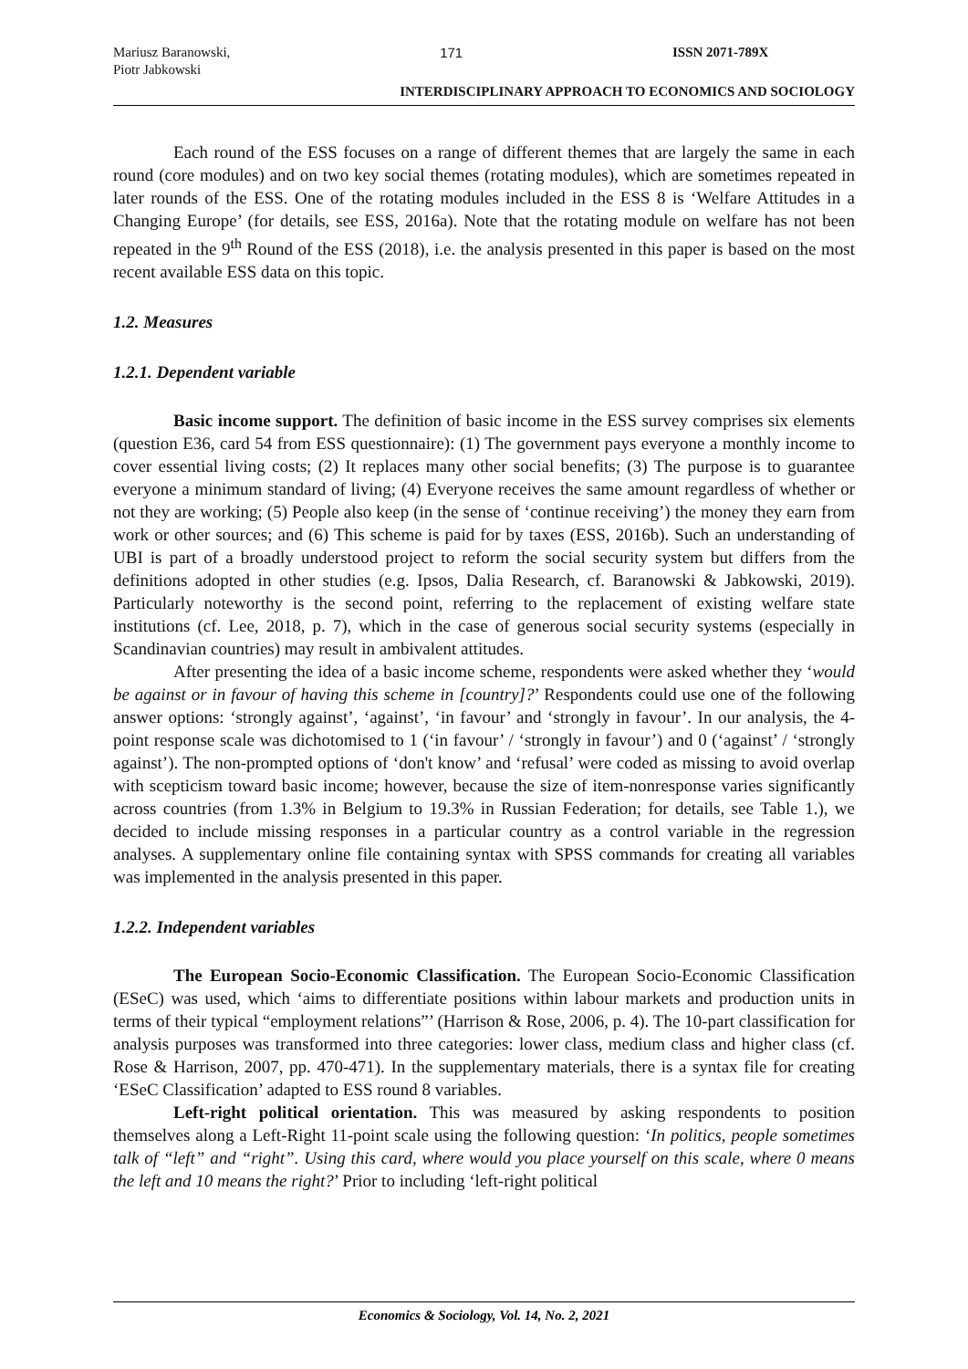Mariusz Baranowski,
Piotr Jabkowski
171 ISSN 2071-789X
INTERDISCIPLINARY APPROACH TO ECONOMICS AND SOCIOLOGY
Each round of the ESS focuses on a range of different themes that are largely the same in each round (core modules) and on two key social themes (rotating modules), which are sometimes repeated in later rounds of the ESS. One of the rotating modules included in the ESS 8 is ‘Welfare Attitudes in a Changing Europe’ (for details, see ESS, 2016a). Note that the rotating module on welfare has not been repeated in the 9<sup>th</sup> Round of the ESS (2018), i.e. the analysis presented in this paper is based on the most recent available ESS data on this topic.
1.2. Measures
1.2.1. Dependent variable
Basic income support. The definition of basic income in the ESS survey comprises six elements (question E36, card 54 from ESS questionnaire): (1) The government pays everyone a monthly income to cover essential living costs; (2) It replaces many other social benefits; (3) The purpose is to guarantee everyone a minimum standard of living; (4) Everyone receives the same amount regardless of whether or not they are working; (5) People also keep (in the sense of ‘continue receiving’) the money they earn from work or other sources; and (6) This scheme is paid for by taxes (ESS, 2016b). Such an understanding of UBI is part of a broadly understood project to reform the social security system but differs from the definitions adopted in other studies (e.g. Ipsos, Dalia Research, cf. Baranowski & Jabkowski, 2019). Particularly noteworthy is the second point, referring to the replacement of existing welfare state institutions (cf. Lee, 2018, p. 7), which in the case of generous social security systems (especially in Scandinavian countries) may result in ambivalent attitudes.
After presenting the idea of a basic income scheme, respondents were asked whether they ‘would be against or in favour of having this scheme in [country]?’ Respondents could use one of the following answer options: ‘strongly against’, ‘against’, ‘in favour’ and ‘strongly in favour’. In our analysis, the 4-point response scale was dichotomised to 1 (‘in favour’ / ‘strongly in favour’) and 0 (‘against’ / ‘strongly against’). The non-prompted options of ‘don't know’ and ‘refusal’ were coded as missing to avoid overlap with scepticism toward basic income; however, because the size of item-nonresponse varies significantly across countries (from 1.3% in Belgium to 19.3% in Russian Federation; for details, see Table 1.), we decided to include missing responses in a particular country as a control variable in the regression analyses. A supplementary online file containing syntax with SPSS commands for creating all variables was implemented in the analysis presented in this paper.
1.2.2. Independent variables
The European Socio-Economic Classification. The European Socio-Economic Classification (ESeC) was used, which ‘aims to differentiate positions within labour markets and production units in terms of their typical “employment relations”’ (Harrison & Rose, 2006, p. 4). The 10-part classification for analysis purposes was transformed into three categories: lower class, medium class and higher class (cf. Rose & Harrison, 2007, pp. 470-471). In the supplementary materials, there is a syntax file for creating ‘ESeC Classification’ adapted to ESS round 8 variables.
Left-right political orientation. This was measured by asking respondents to position themselves along a Left-Right 11-point scale using the following question: ‘In politics, people sometimes talk of “left” and “right”. Using this card, where would you place yourself on this scale, where 0 means the left and 10 means the right?’ Prior to including ‘left-right political
Economics & Sociology, Vol. 14, No. 2, 2021